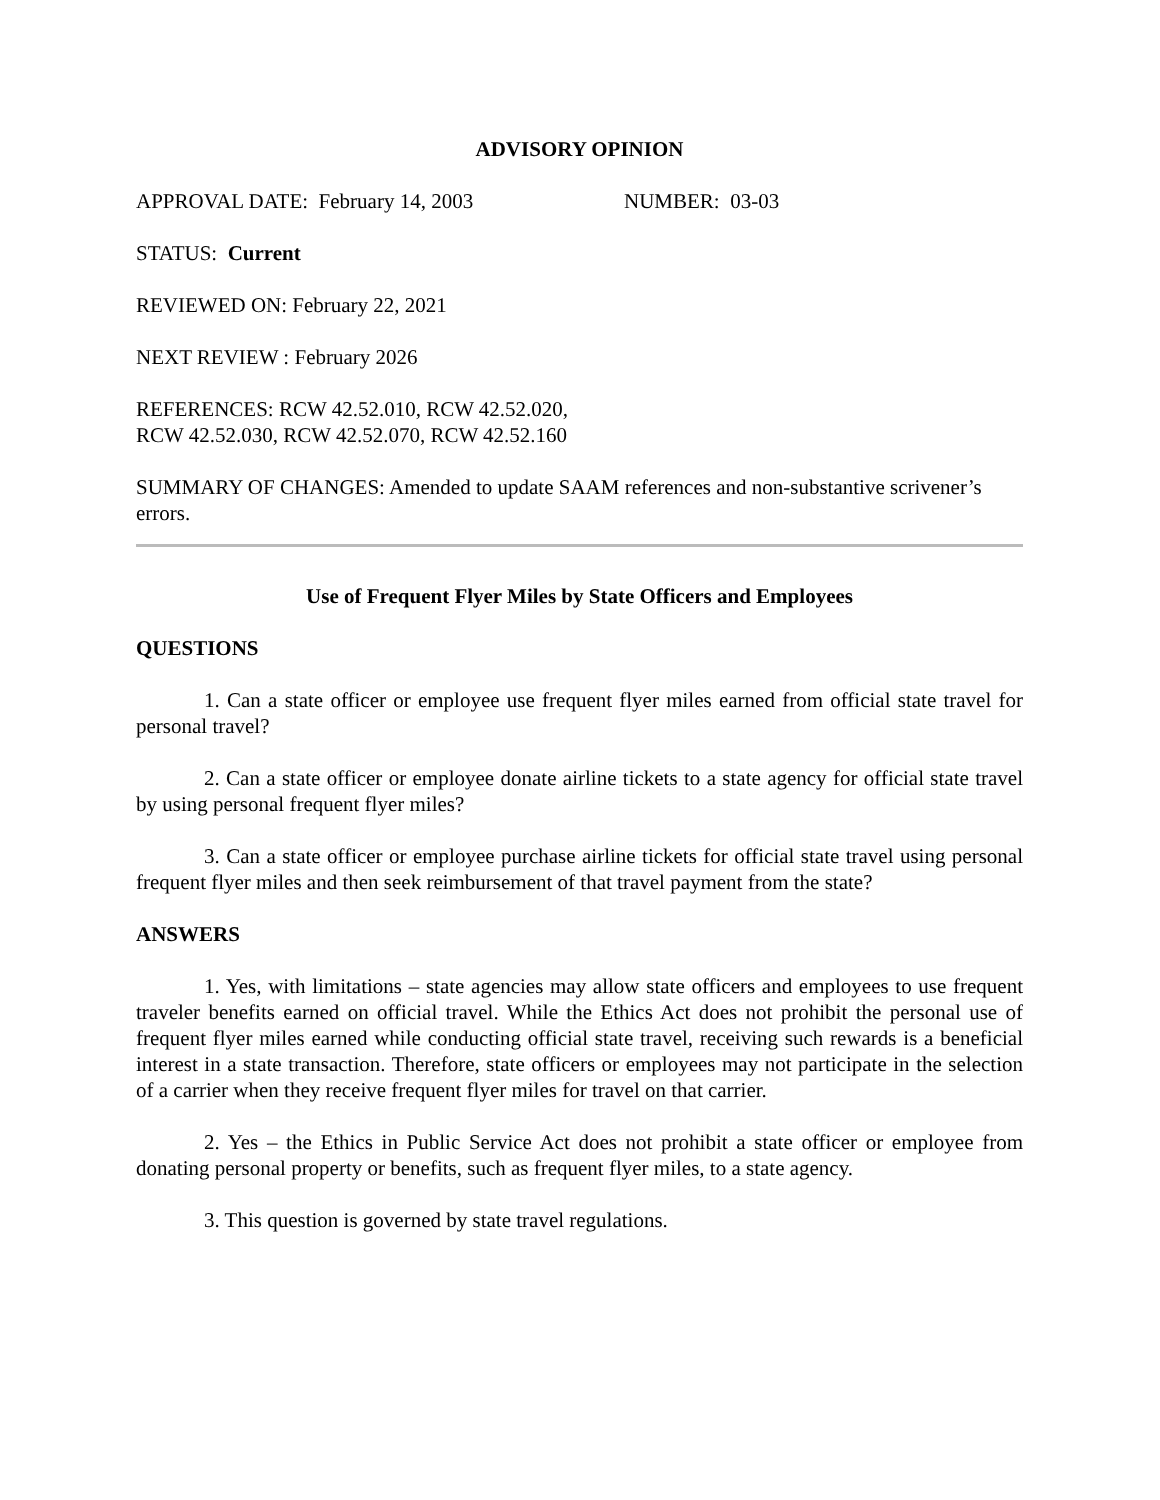ADVISORY OPINION
APPROVAL DATE: February 14, 2003 NUMBER: 03-03
STATUS: Current
REVIEWED ON: February 22, 2021
NEXT REVIEW : February 2026
REFERENCES: RCW 42.52.010, RCW 42.52.020,
RCW 42.52.030, RCW 42.52.070, RCW 42.52.160
SUMMARY OF CHANGES: Amended to update SAAM references and non-substantive scrivener’s errors.
Use of Frequent Flyer Miles by State Officers and Employees
QUESTIONS
1. Can a state officer or employee use frequent flyer miles earned from official state travel for personal travel?
2. Can a state officer or employee donate airline tickets to a state agency for official state travel by using personal frequent flyer miles?
3. Can a state officer or employee purchase airline tickets for official state travel using personal frequent flyer miles and then seek reimbursement of that travel payment from the state?
ANSWERS
1. Yes, with limitations – state agencies may allow state officers and employees to use frequent traveler benefits earned on official travel. While the Ethics Act does not prohibit the personal use of frequent flyer miles earned while conducting official state travel, receiving such rewards is a beneficial interest in a state transaction. Therefore, state officers or employees may not participate in the selection of a carrier when they receive frequent flyer miles for travel on that carrier.
2. Yes – the Ethics in Public Service Act does not prohibit a state officer or employee from donating personal property or benefits, such as frequent flyer miles, to a state agency.
3. This question is governed by state travel regulations.